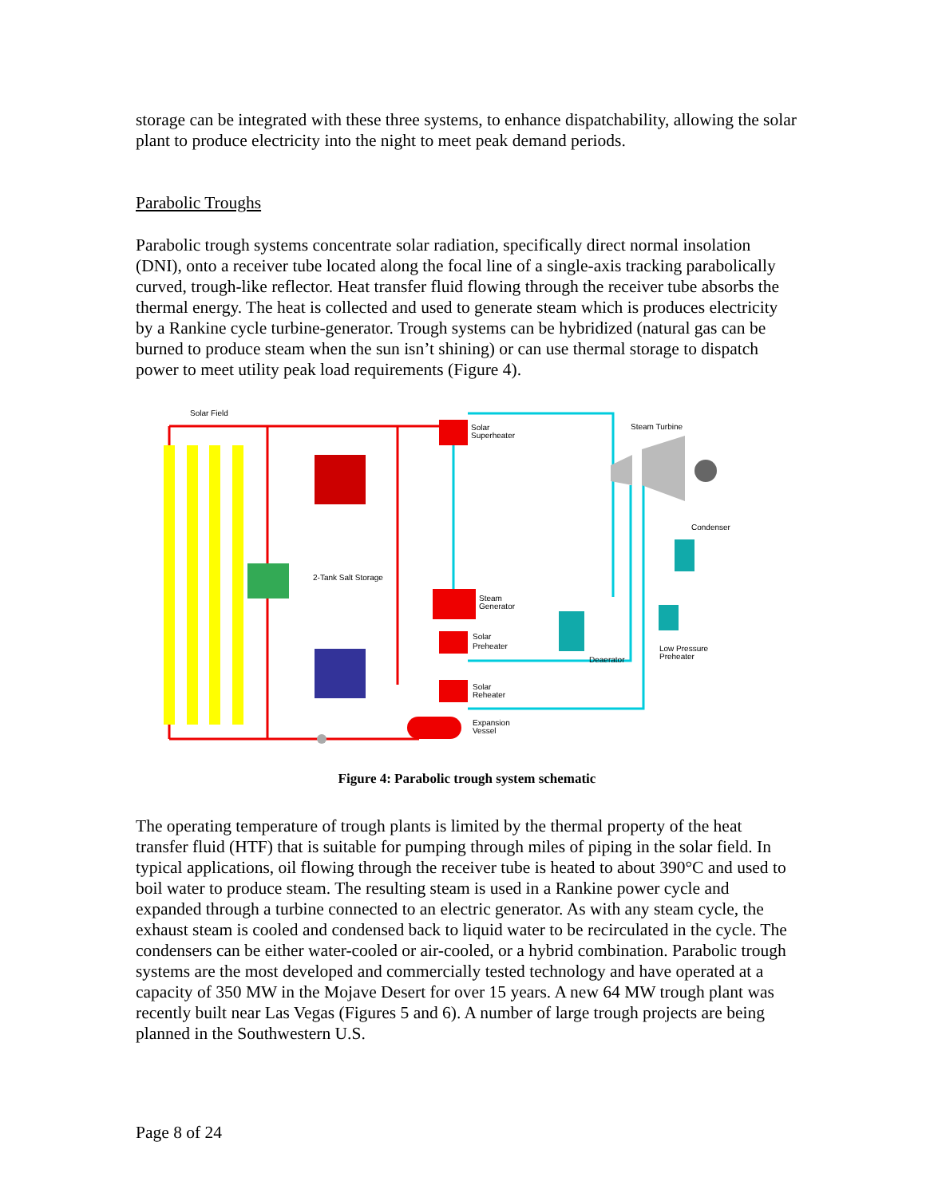storage can be integrated with these three systems, to enhance dispatchability, allowing the solar plant to produce electricity into the night to meet peak demand periods.
Parabolic Troughs
Parabolic trough systems concentrate solar radiation, specifically direct normal insolation (DNI), onto a receiver tube located along the focal line of a single-axis tracking parabolically curved, trough-like reflector. Heat transfer fluid flowing through the receiver tube absorbs the thermal energy. The heat is collected and used to generate steam which is produces electricity by a Rankine cycle turbine-generator. Trough systems can be hybridized (natural gas can be burned to produce steam when the sun isn’t shining) or can use thermal storage to dispatch power to meet utility peak load requirements (Figure 4).
Solar Field
2-Tank Salt Storage
Solar
Superheater
Steam
Generator
Solar
Preheater
Solar
Reheater
Expansion
Vessel
Steam Turbine
Condenser
Low Pressure
Preheater
Deaerator
Figure 4: Parabolic trough system schematic
The operating temperature of trough plants is limited by the thermal property of the heat transfer fluid (HTF) that is suitable for pumping through miles of piping in the solar field. In typical applications, oil flowing through the receiver tube is heated to about 390°C and used to boil water to produce steam. The resulting steam is used in a Rankine power cycle and expanded through a turbine connected to an electric generator. As with any steam cycle, the exhaust steam is cooled and condensed back to liquid water to be recirculated in the cycle. The condensers can be either water-cooled or air-cooled, or a hybrid combination. Parabolic trough systems are the most developed and commercially tested technology and have operated at a capacity of 350 MW in the Mojave Desert for over 15 years. A new 64 MW trough plant was recently built near Las Vegas (Figures 5 and 6). A number of large trough projects are being planned in the Southwestern U.S.
Page 8 of 24